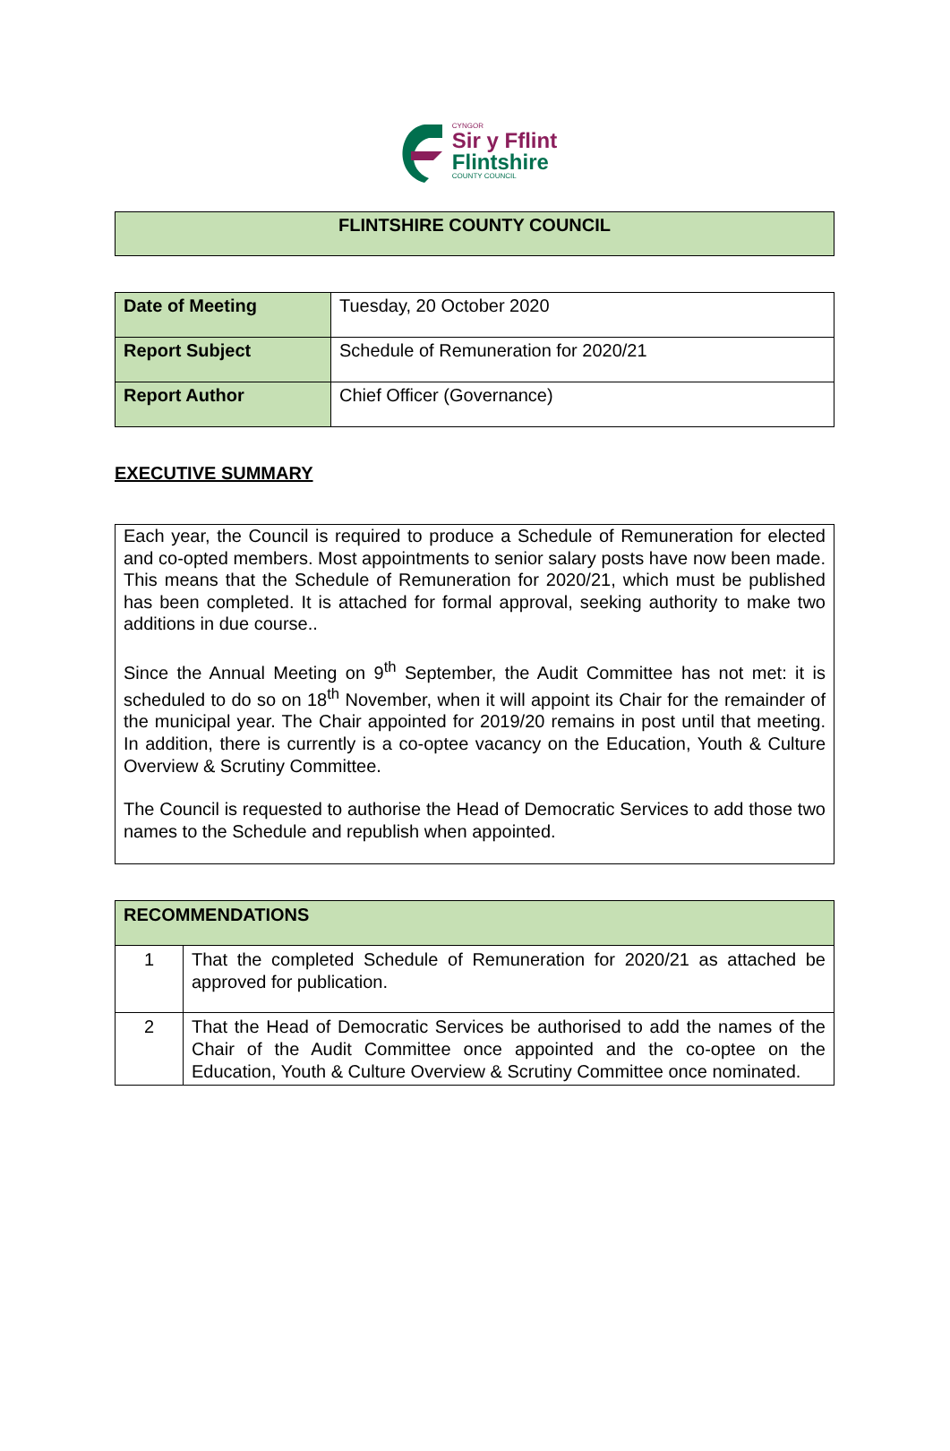CYNGOR
Sir y Fflint
Flintshire
COUNTY COUNCIL
| FLINTSHIRE COUNTY COUNCIL |
| Date of Meeting | Tuesday, 20 October 2020 |
| Report Subject | Schedule of Remuneration for 2020/21 |
| Report Author | Chief Officer (Governance) |
EXECUTIVE SUMMARY
Each year, the Council is required to produce a Schedule of Remuneration for elected and co-opted members. Most appointments to senior salary posts have now been made. This means that the Schedule of Remuneration for 2020/21, which must be published has been completed. It is attached for formal approval, seeking authority to make two additions in due course..
Since the Annual Meeting on 9<sup>th</sup> September, the Audit Committee has not met: it is scheduled to do so on 18<sup>th</sup> November, when it will appoint its Chair for the remainder of the municipal year. The Chair appointed for 2019/20 remains in post until that meeting. In addition, there is currently is a co-optee vacancy on the Education, Youth & Culture Overview & Scrutiny Committee.
The Council is requested to authorise the Head of Democratic Services to add those two names to the Schedule and republish when appointed.
| RECOMMENDATIONS | |
| 1 | That the completed Schedule of Remuneration for 2020/21 as attached be approved for publication. |
| 2 | That the Head of Democratic Services be authorised to add the names of the Chair of the Audit Committee once appointed and the co-optee on the Education, Youth & Culture Overview & Scrutiny Committee once nominated. |